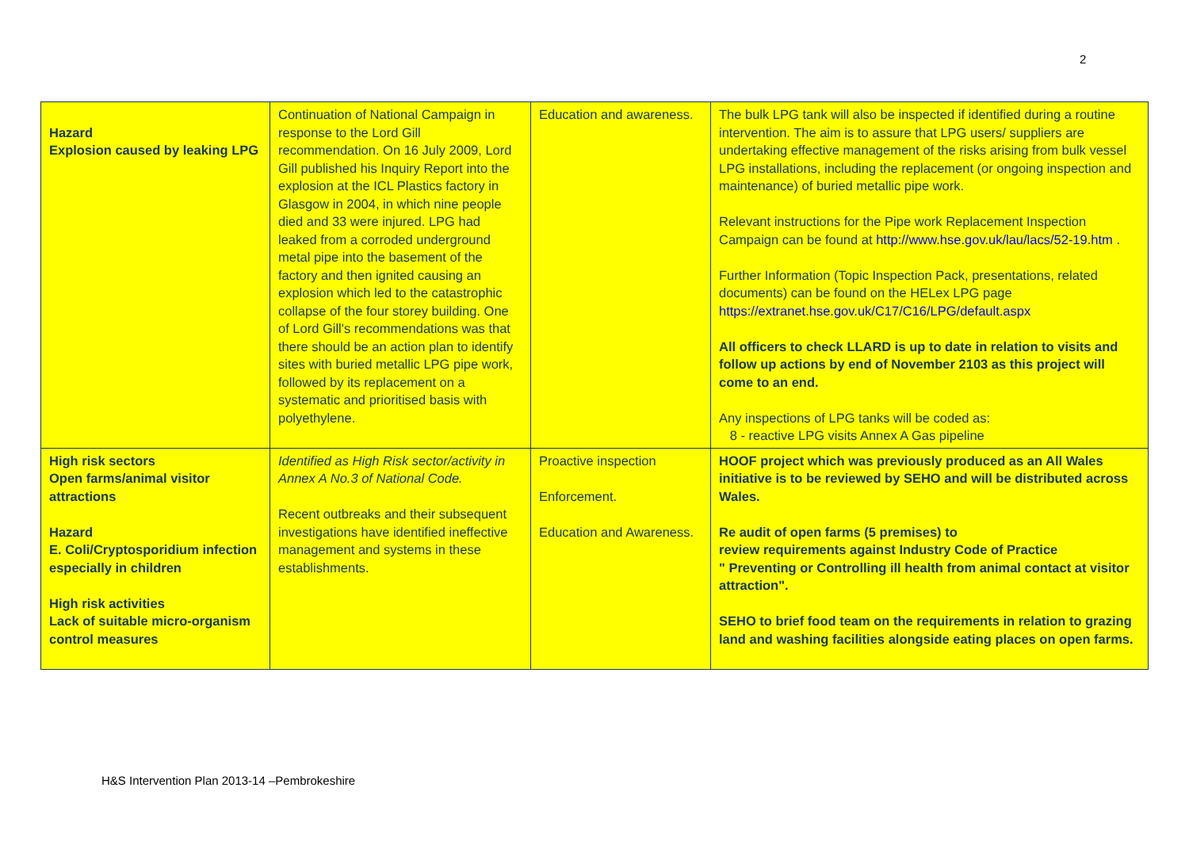2
| Hazard Explosion caused by leaking LPG | Continuation of National Campaign in response to the Lord Gill recommendation. On 16 July 2009, Lord Gill published his Inquiry Report into the explosion at the ICL Plastics factory in Glasgow in 2004, in which nine people died and 33 were injured. LPG had leaked from a corroded underground metal pipe into the basement of the factory and then ignited causing an explosion which led to the catastrophic collapse of the four storey building. One of Lord Gill's recommendations was that there should be an action plan to identify sites with buried metallic LPG pipe work, followed by its replacement on a systematic and prioritised basis with polyethylene. | Education and awareness. | The bulk LPG tank will also be inspected if identified during a routine intervention. The aim is to assure that LPG users/ suppliers are undertaking effective management of the risks arising from bulk vessel LPG installations, including the replacement (or ongoing inspection and maintenance) of buried metallic pipe work. Relevant instructions for the Pipe work Replacement Inspection Campaign can be found at http://www.hse.gov.uk/lau/lacs/52-19.htm . Further Information (Topic Inspection Pack, presentations, related documents) can be found on the HELex LPG page https://extranet.hse.gov.uk/C17/C16/LPG/default.aspx All officers to check LLARD is up to date in relation to visits and follow up actions by end of November 2103 as this project will come to an end. Any inspections of LPG tanks will be coded as: 8 - reactive LPG visits Annex A Gas pipeline |
| High risk sectors Open farms/animal visitor attractions Hazard E. Coli/Cryptosporidium infection especially in children High risk activities Lack of suitable micro-organism control measures | Identified as High Risk sector/activity in Annex A No.3 of National Code. Recent outbreaks and their subsequent investigations have identified ineffective management and systems in these establishments. | Proactive inspection Enforcement. Education and Awareness. | HOOF project which was previously produced as an All Wales initiative is to be reviewed by SEHO and will be distributed across Wales. Re audit of open farms (5 premises) to review requirements against Industry Code of Practice " Preventing or Controlling ill health from animal contact at visitor attraction". SEHO to brief food team on the requirements in relation to grazing land and washing facilities alongside eating places on open farms. |
H&S Intervention Plan 2013-14 –Pembrokeshire